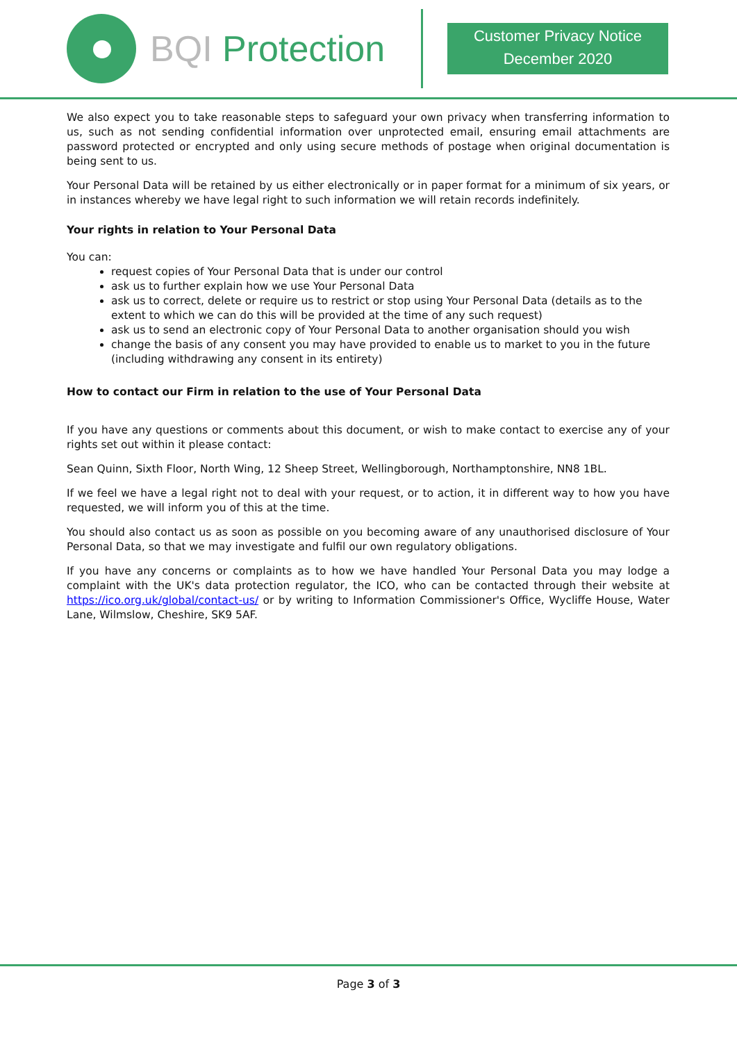BQI Protection
Customer Privacy Notice
December 2020
We also expect you to take reasonable steps to safeguard your own privacy when transferring information to us, such as not sending confidential information over unprotected email, ensuring email attachments are password protected or encrypted and only using secure methods of postage when original documentation is being sent to us.
Your Personal Data will be retained by us either electronically or in paper format for a minimum of six years, or in instances whereby we have legal right to such information we will retain records indefinitely.
Your rights in relation to Your Personal Data
You can:
request copies of Your Personal Data that is under our control
ask us to further explain how we use Your Personal Data
ask us to correct, delete or require us to restrict or stop using Your Personal Data (details as to the extent to which we can do this will be provided at the time of any such request)
ask us to send an electronic copy of Your Personal Data to another organisation should you wish
change the basis of any consent you may have provided to enable us to market to you in the future (including withdrawing any consent in its entirety)
How to contact our Firm in relation to the use of Your Personal Data
If you have any questions or comments about this document, or wish to make contact to exercise any of your rights set out within it please contact:
Sean Quinn, Sixth Floor, North Wing, 12 Sheep Street, Wellingborough, Northamptonshire, NN8 1BL.
If we feel we have a legal right not to deal with your request, or to action, it in different way to how you have requested, we will inform you of this at the time.
You should also contact us as soon as possible on you becoming aware of any unauthorised disclosure of Your Personal Data, so that we may investigate and fulfil our own regulatory obligations.
If you have any concerns or complaints as to how we have handled Your Personal Data you may lodge a complaint with the UK's data protection regulator, the ICO, who can be contacted through their website at https://ico.org.uk/global/contact-us/ or by writing to Information Commissioner's Office, Wycliffe House, Water Lane, Wilmslow, Cheshire, SK9 5AF.
Page 3 of 3